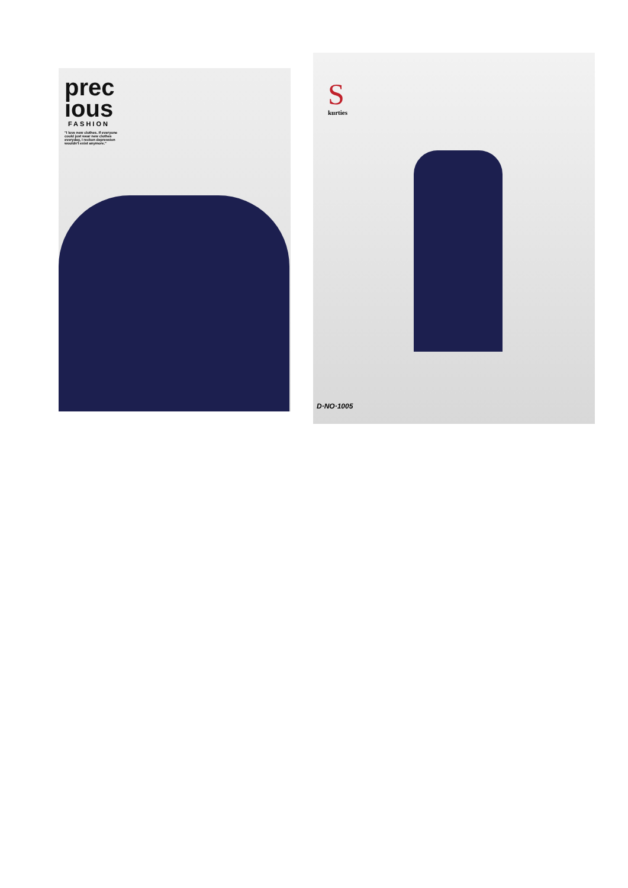prec
ious
FASHION
"I love new clothes. If everyone could just wear new clothes everyday, I reckon depression wouldn't exist anymore."
S
kurties
D·NO·1005